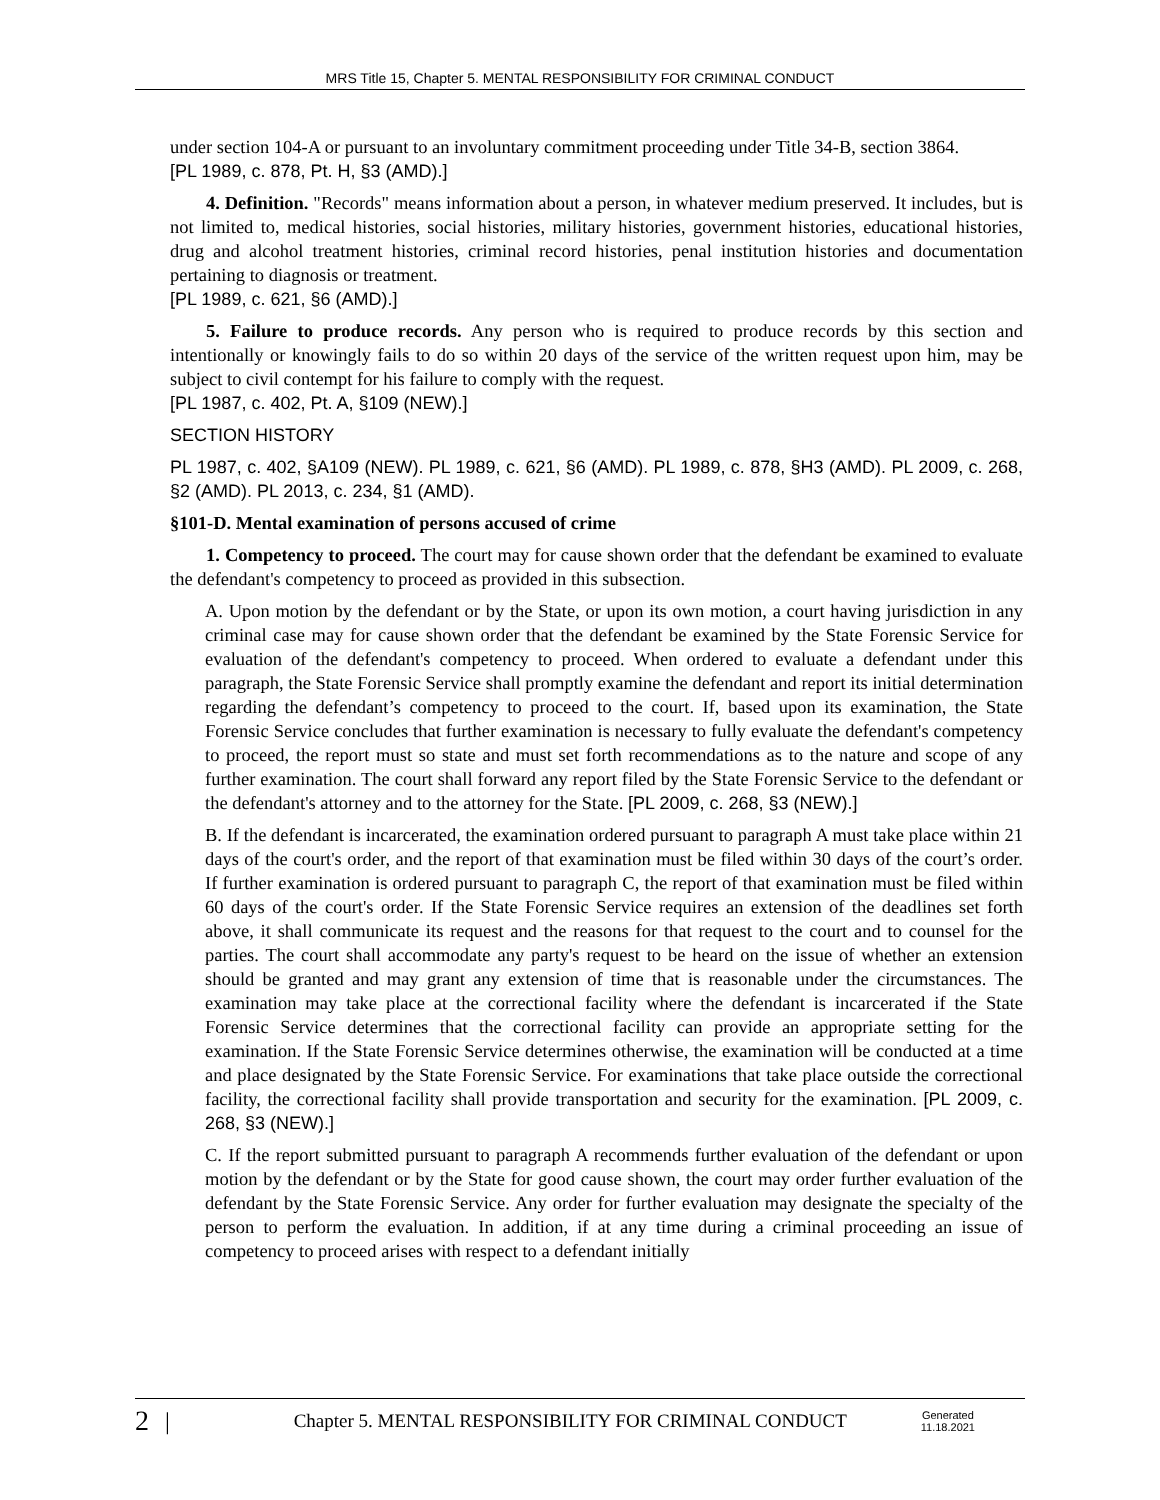MRS Title 15, Chapter 5. MENTAL RESPONSIBILITY FOR CRIMINAL CONDUCT
under section 104-A or pursuant to an involuntary commitment proceeding under Title 34-B, section 3864.
[PL 1989, c. 878, Pt. H, §3 (AMD).]
4. Definition. "Records" means information about a person, in whatever medium preserved. It includes, but is not limited to, medical histories, social histories, military histories, government histories, educational histories, drug and alcohol treatment histories, criminal record histories, penal institution histories and documentation pertaining to diagnosis or treatment.
[PL 1989, c. 621, §6 (AMD).]
5. Failure to produce records. Any person who is required to produce records by this section and intentionally or knowingly fails to do so within 20 days of the service of the written request upon him, may be subject to civil contempt for his failure to comply with the request.
[PL 1987, c. 402, Pt. A, §109 (NEW).]
SECTION HISTORY
PL 1987, c. 402, §A109 (NEW). PL 1989, c. 621, §6 (AMD). PL 1989, c. 878, §H3 (AMD). PL 2009, c. 268, §2 (AMD). PL 2013, c. 234, §1 (AMD).
§101-D. Mental examination of persons accused of crime
1. Competency to proceed. The court may for cause shown order that the defendant be examined to evaluate the defendant's competency to proceed as provided in this subsection.
A. Upon motion by the defendant or by the State, or upon its own motion, a court having jurisdiction in any criminal case may for cause shown order that the defendant be examined by the State Forensic Service for evaluation of the defendant's competency to proceed. When ordered to evaluate a defendant under this paragraph, the State Forensic Service shall promptly examine the defendant and report its initial determination regarding the defendant’s competency to proceed to the court. If, based upon its examination, the State Forensic Service concludes that further examination is necessary to fully evaluate the defendant's competency to proceed, the report must so state and must set forth recommendations as to the nature and scope of any further examination. The court shall forward any report filed by the State Forensic Service to the defendant or the defendant's attorney and to the attorney for the State. [PL 2009, c. 268, §3 (NEW).]
B. If the defendant is incarcerated, the examination ordered pursuant to paragraph A must take place within 21 days of the court's order, and the report of that examination must be filed within 30 days of the court’s order. If further examination is ordered pursuant to paragraph C, the report of that examination must be filed within 60 days of the court's order. If the State Forensic Service requires an extension of the deadlines set forth above, it shall communicate its request and the reasons for that request to the court and to counsel for the parties. The court shall accommodate any party's request to be heard on the issue of whether an extension should be granted and may grant any extension of time that is reasonable under the circumstances. The examination may take place at the correctional facility where the defendant is incarcerated if the State Forensic Service determines that the correctional facility can provide an appropriate setting for the examination. If the State Forensic Service determines otherwise, the examination will be conducted at a time and place designated by the State Forensic Service. For examinations that take place outside the correctional facility, the correctional facility shall provide transportation and security for the examination. [PL 2009, c. 268, §3 (NEW).]
C. If the report submitted pursuant to paragraph A recommends further evaluation of the defendant or upon motion by the defendant or by the State for good cause shown, the court may order further evaluation of the defendant by the State Forensic Service. Any order for further evaluation may designate the specialty of the person to perform the evaluation. In addition, if at any time during a criminal proceeding an issue of competency to proceed arises with respect to a defendant initially
2 | Chapter 5. MENTAL RESPONSIBILITY FOR CRIMINAL CONDUCT Generated
11.18.2021